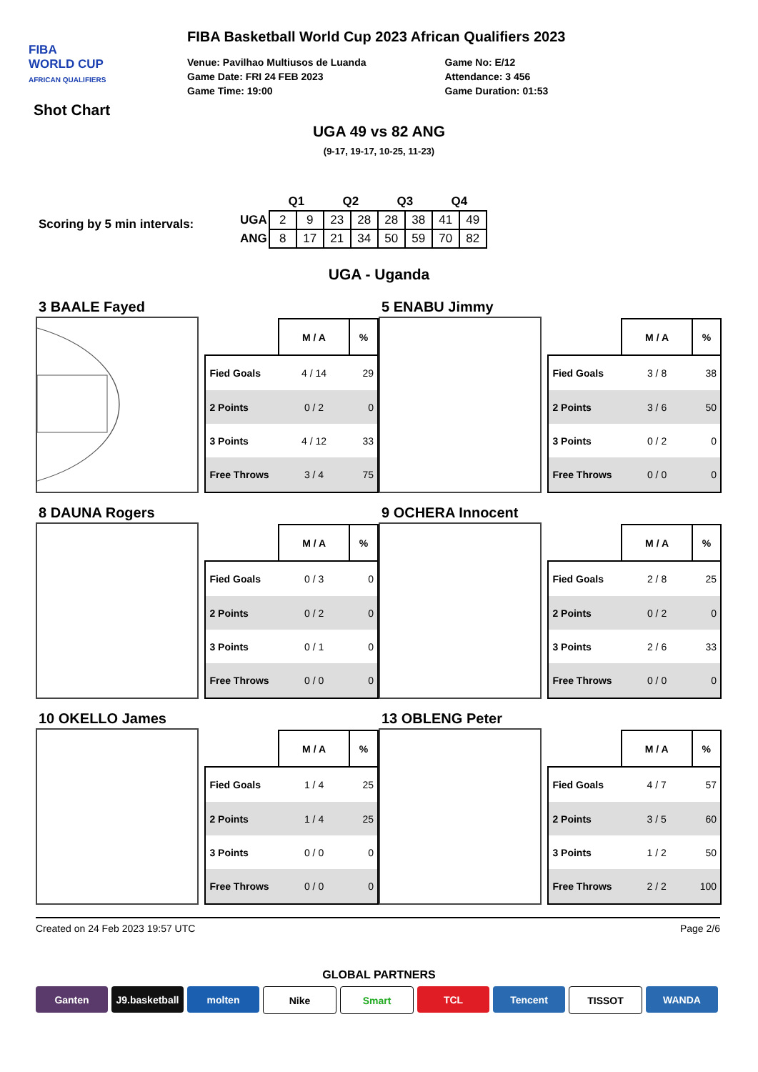FIBA
WORLD CUP
AFRICAN QUALIFIERS
Shot Chart
FIBA Basketball World Cup 2023 African Qualifiers 2023
Venue: Pavilhao Multiusos de Luanda
Game Date: FRI 24 FEB 2023
Game Time: 19:00
Game No: E/12
Attendance: 3 456
Game Duration: 01:53
UGA 49 vs 82 ANG
(9-17, 19-17, 10-25, 11-23)
Scoring by 5 min intervals:
| | Q1 | | Q2 | | Q3 | | Q4 | |
| --- | --- | --- | --- | --- | --- | --- | --- | --- |
| UGA | 2 | 9 | 23 | 28 | 28 | 38 | 41 | 49 |
| ANG | 8 | 17 | 21 | 34 | 50 | 59 | 70 | 82 |
UGA - Uganda
3 BAALE Fayed
| | M / A | % |
| --- | --- | --- |
| Fied Goals | 4 / 14 | 29 |
| 2 Points | 0 / 2 | 0 |
| 3 Points | 4 / 12 | 33 |
| Free Throws | 3 / 4 | 75 |
5 ENABU Jimmy
| | M / A | % |
| --- | --- | --- |
| Fied Goals | 3 / 8 | 38 |
| 2 Points | 3 / 6 | 50 |
| 3 Points | 0 / 2 | 0 |
| Free Throws | 0 / 0 | 0 |
8 DAUNA Rogers
| | M / A | % |
| --- | --- | --- |
| Fied Goals | 0 / 3 | 0 |
| 2 Points | 0 / 2 | 0 |
| 3 Points | 0 / 1 | 0 |
| Free Throws | 0 / 0 | 0 |
9 OCHERA Innocent
| | M / A | % |
| --- | --- | --- |
| Fied Goals | 2 / 8 | 25 |
| 2 Points | 0 / 2 | 0 |
| 3 Points | 2 / 6 | 33 |
| Free Throws | 0 / 0 | 0 |
10 OKELLO James
| | M / A | % |
| --- | --- | --- |
| Fied Goals | 1 / 4 | 25 |
| 2 Points | 1 / 4 | 25 |
| 3 Points | 0 / 0 | 0 |
| Free Throws | 0 / 0 | 0 |
13 OBLENG Peter
| | M / A | % |
| --- | --- | --- |
| Fied Goals | 4 / 7 | 57 |
| 2 Points | 3 / 5 | 60 |
| 3 Points | 1 / 2 | 50 |
| Free Throws | 2 / 2 | 100 |
Created on 24 Feb 2023 19:57 UTC Page 2/6
GLOBAL PARTNERS
Ganten J9.basketball
molten Nike Smart TCL Tencent TISSOT WANDA